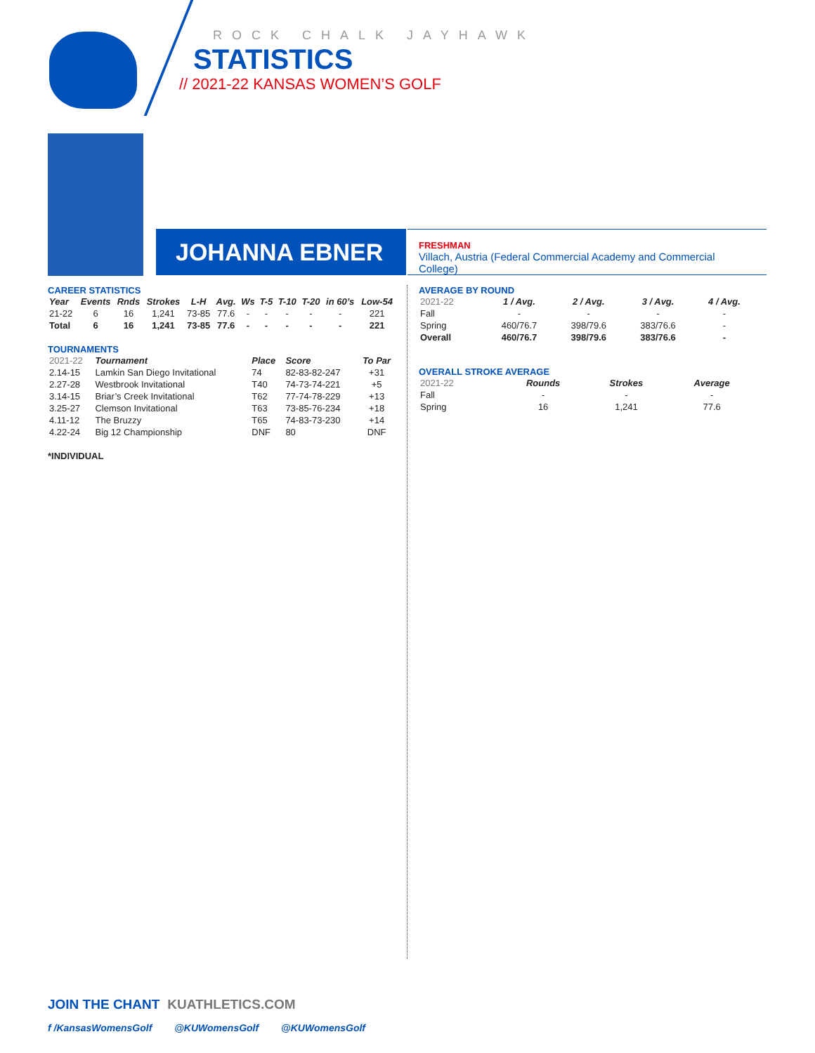ROCK CHALK JAYHAWK
STATISTICS
// 2021-22 KANSAS WOMEN’S GOLF
JOHANNA EBNER
FRESHMAN
Villach, Austria (Federal Commercial Academy and Commercial College)
CAREER STATISTICS
| Year | Events | Rnds | Strokes | L-H | Avg. | Ws | T-5 | T-10 | T-20 | in 60’s | Low-54 |
| --- | --- | --- | --- | --- | --- | --- | --- | --- | --- | --- | --- |
| 21-22 | 6 | 16 | 1,241 | 73-85 | 77.6 | - | - | - | - | - | 221 |
| Total | 6 | 16 | 1,241 | 73-85 | 77.6 | - | - | - | - | - | 221 |
TOURNAMENTS
| 2021-22 | Tournament | Place | Score | To Par |
| 2.14-15 | Lamkin San Diego Invitational | 74 | 82-83-82-247 | +31 |
| 2.27-28 | Westbrook Invitational | T40 | 74-73-74-221 | +5 |
| 3.14-15 | Briar’s Creek Invitational | T62 | 77-74-78-229 | +13 |
| 3.25-27 | Clemson Invitational | T63 | 73-85-76-234 | +18 |
| 4.11-12 | The Bruzzy | T65 | 74-83-73-230 | +14 |
| 4.22-24 | Big 12 Championship | DNF | 80 | DNF |
*INDIVIDUAL
AVERAGE BY ROUND
| 2021-22 | 1 / Avg. | 2 / Avg. | 3 / Avg. | 4 / Avg. |
| Fall | - | - | - | - |
| Spring | 460/76.7 | 398/79.6 | 383/76.6 | - |
| Overall | 460/76.7 | 398/79.6 | 383/76.6 | - |
OVERALL STROKE AVERAGE
| 2021-22 | Rounds | Strokes | Average |
| Fall | - | - | - |
| Spring | 16 | 1,241 | 77.6 |
JOIN THE CHANT KUATHLETICS.COM
f /KansasWomensGolf @KUWomensGolf @KUWomensGolf